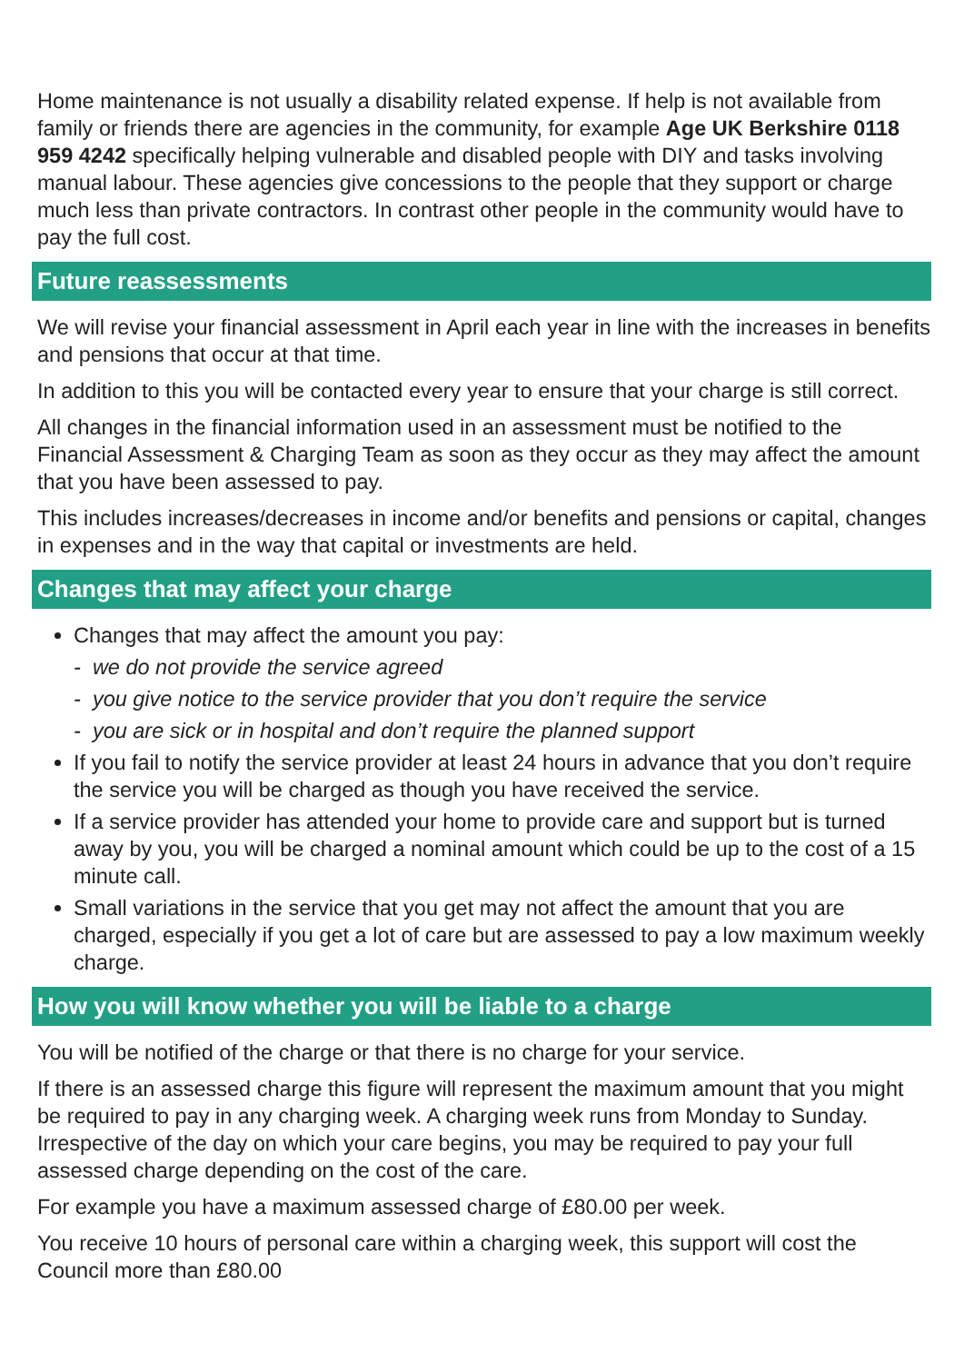Home maintenance is not usually a disability related expense. If help is not available from family or friends there are agencies in the community, for example Age UK Berkshire 0118 959 4242 specifically helping vulnerable and disabled people with DIY and tasks involving manual labour. These agencies give concessions to the people that they support or charge much less than private contractors. In contrast other people in the community would have to pay the full cost.
Future reassessments
We will revise your financial assessment in April each year in line with the increases in benefits and pensions that occur at that time.
In addition to this you will be contacted every year to ensure that your charge is still correct.
All changes in the financial information used in an assessment must be notified to the Financial Assessment & Charging Team as soon as they occur as they may affect the amount that you have been assessed to pay.
This includes increases/decreases in income and/or benefits and pensions or capital, changes in expenses and in the way that capital or investments are held.
Changes that may affect your charge
Changes that may affect the amount you pay:
- we do not provide the service agreed
- you give notice to the service provider that you don’t require the service
- you are sick or in hospital and don’t require the planned support
If you fail to notify the service provider at least 24 hours in advance that you don’t require the service you will be charged as though you have received the service.
If a service provider has attended your home to provide care and support but is turned away by you, you will be charged a nominal amount which could be up to the cost of a 15 minute call.
Small variations in the service that you get may not affect the amount that you are charged, especially if you get a lot of care but are assessed to pay a low maximum weekly charge.
How you will know whether you will be liable to a charge
You will be notified of the charge or that there is no charge for your service.
If there is an assessed charge this figure will represent the maximum amount that you might be required to pay in any charging week. A charging week runs from Monday to Sunday. Irrespective of the day on which your care begins, you may be required to pay your full assessed charge depending on the cost of the care.
For example you have a maximum assessed charge of £80.00 per week.
You receive 10 hours of personal care within a charging week, this support will cost the Council more than £80.00